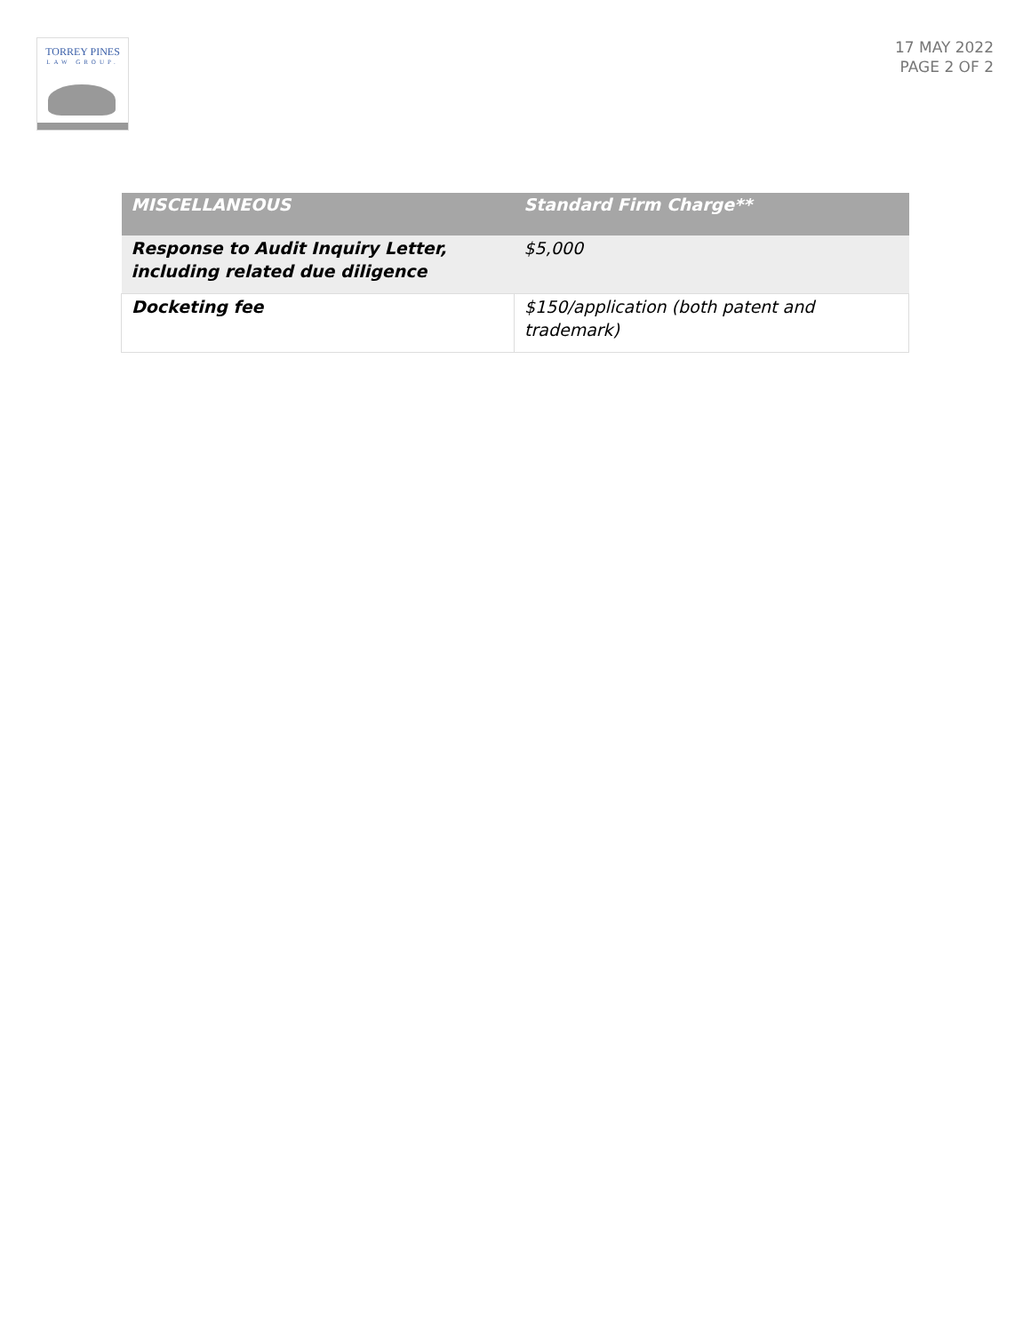TORREY PINES
LAW GROUP.
17 MAY 2022
PAGE 2 OF 2
| MISCELLANEOUS | Standard Firm Charge** |
| --- | --- |
| Response to Audit Inquiry Letter, including related due diligence | $5,000 |
| Docketing fee | $150/application (both patent and trademark) |